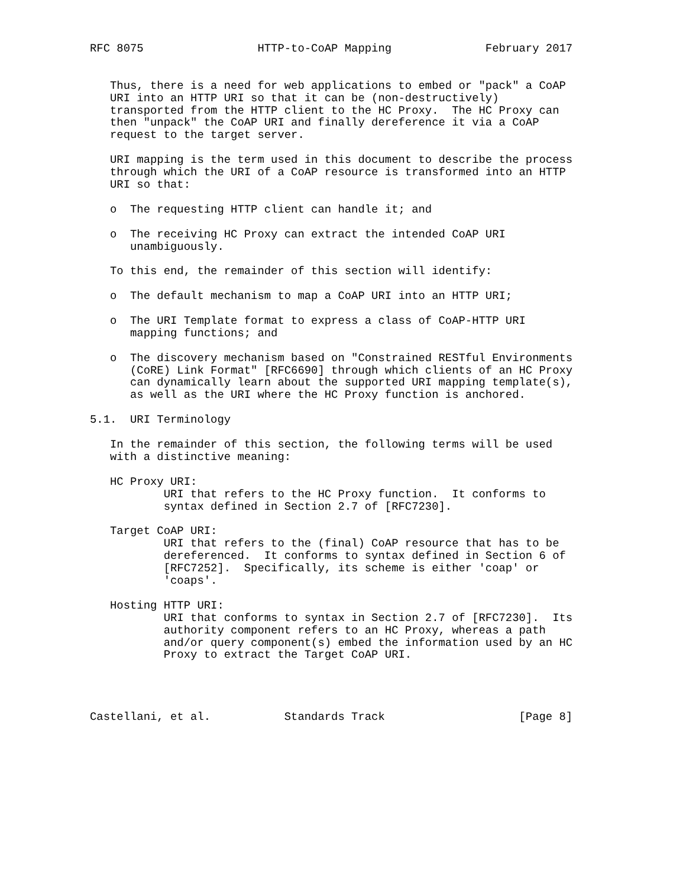RFC 8075                 HTTP-to-CoAP Mapping              February 2017


   Thus, there is a need for web applications to embed or "pack" a CoAP
   URI into an HTTP URI so that it can be (non-destructively)
   transported from the HTTP client to the HC Proxy.  The HC Proxy can
   then "unpack" the CoAP URI and finally dereference it via a CoAP
   request to the target server.

   URI mapping is the term used in this document to describe the process
   through which the URI of a CoAP resource is transformed into an HTTP
   URI so that:

   o  The requesting HTTP client can handle it; and

   o  The receiving HC Proxy can extract the intended CoAP URI
      unambiguously.

   To this end, the remainder of this section will identify:

   o  The default mechanism to map a CoAP URI into an HTTP URI;

   o  The URI Template format to express a class of CoAP-HTTP URI
      mapping functions; and

   o  The discovery mechanism based on "Constrained RESTful Environments
      (CoRE) Link Format" [RFC6690] through which clients of an HC Proxy
      can dynamically learn about the supported URI mapping template(s),
      as well as the URI where the HC Proxy function is anchored.

5.1.  URI Terminology

   In the remainder of this section, the following terms will be used
   with a distinctive meaning:

   HC Proxy URI:
           URI that refers to the HC Proxy function.  It conforms to
           syntax defined in Section 2.7 of [RFC7230].

   Target CoAP URI:
           URI that refers to the (final) CoAP resource that has to be
           dereferenced.  It conforms to syntax defined in Section 6 of
           [RFC7252].  Specifically, its scheme is either 'coap' or
           'coaps'.

   Hosting HTTP URI:
           URI that conforms to syntax in Section 2.7 of [RFC7230].  Its
           authority component refers to an HC Proxy, whereas a path
           and/or query component(s) embed the information used by an HC
           Proxy to extract the Target CoAP URI.




Castellani, et al.           Standards Track                    [Page 8]